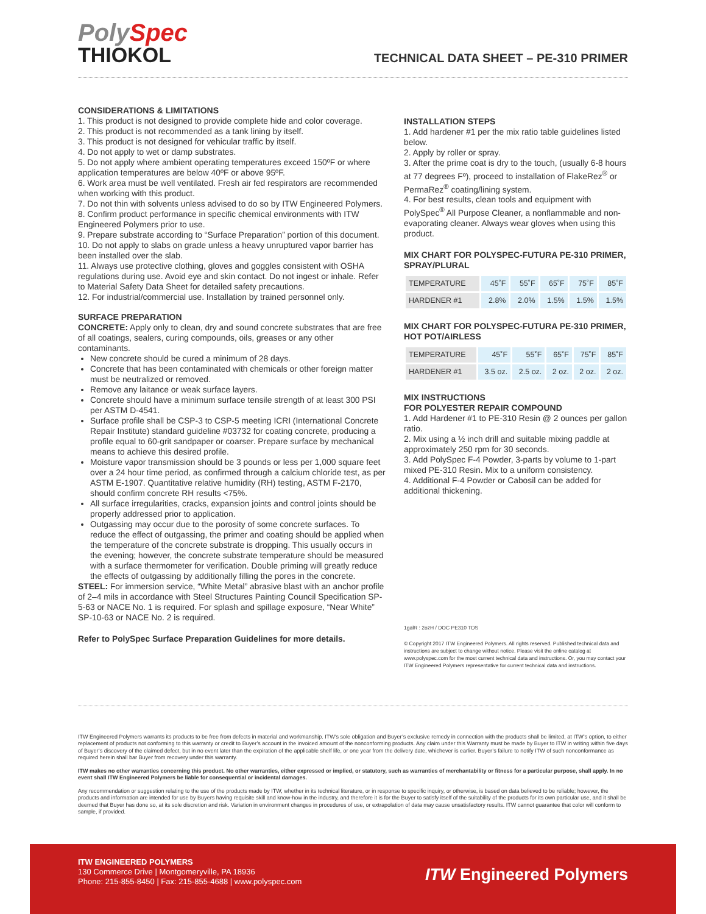PolySpec
THIOKOL
TECHNICAL DATA SHEET – PE-310 PRIMER
CONSIDERATIONS & LIMITATIONS
1. This product is not designed to provide complete hide and color coverage.
2. This product is not recommended as a tank lining by itself.
3. This product is not designed for vehicular traffic by itself.
4. Do not apply to wet or damp substrates.
5. Do not apply where ambient operating temperatures exceed 150ºF or where application temperatures are below 40ºF or above 95ºF.
6. Work area must be well ventilated. Fresh air fed respirators are recommended when working with this product.
7. Do not thin with solvents unless advised to do so by ITW Engineered Polymers.
8. Confirm product performance in specific chemical environments with ITW Engineered Polymers prior to use.
9. Prepare substrate according to “Surface Preparation” portion of this document.
10. Do not apply to slabs on grade unless a heavy unruptured vapor barrier has been installed over the slab.
11. Always use protective clothing, gloves and goggles consistent with OSHA regulations during use. Avoid eye and skin contact. Do not ingest or inhale. Refer to Material Safety Data Sheet for detailed safety precautions.
12. For industrial/commercial use. Installation by trained personnel only.
SURFACE PREPARATION
CONCRETE: Apply only to clean, dry and sound concrete substrates that are free of all coatings, sealers, curing compounds, oils, greases or any other contaminants.
New concrete should be cured a minimum of 28 days.
Concrete that has been contaminated with chemicals or other foreign matter must be neutralized or removed.
Remove any laitance or weak surface layers.
Concrete should have a minimum surface tensile strength of at least 300 PSI per ASTM D-4541.
Surface profile shall be CSP-3 to CSP-5 meeting ICRI (International Concrete Repair Institute) standard guideline #03732 for coating concrete, producing a profile equal to 60-grit sandpaper or coarser. Prepare surface by mechanical means to achieve this desired profile.
Moisture vapor transmission should be 3 pounds or less per 1,000 square feet over a 24 hour time period, as confirmed through a calcium chloride test, as per ASTM E-1907. Quantitative relative humidity (RH) testing, ASTM F-2170, should confirm concrete RH results <75%.
All surface irregularities, cracks, expansion joints and control joints should be properly addressed prior to application.
Outgassing may occur due to the porosity of some concrete surfaces. To reduce the effect of outgassing, the primer and coating should be applied when the temperature of the concrete substrate is dropping. This usually occurs in the evening; however, the concrete substrate temperature should be measured with a surface thermometer for verification. Double priming will greatly reduce the effects of outgassing by additionally filling the pores in the concrete.
STEEL: For immersion service, “White Metal” abrasive blast with an anchor profile of 2–4 mils in accordance with Steel Structures Painting Council Specification SP-5-63 or NACE No. 1 is required. For splash and spillage exposure, “Near White” SP-10-63 or NACE No. 2 is required.
Refer to PolySpec Surface Preparation Guidelines for more details.
INSTALLATION STEPS
1. Add hardener #1 per the mix ratio table guidelines listed below.
2. Apply by roller or spray.
3. After the prime coat is dry to the touch, (usually 6-8 hours at 77 degrees Fº), proceed to installation of FlakeRez<sup>®</sup> or PermaRez<sup>®</sup> coating/lining system.
4. For best results, clean tools and equipment with PolySpec<sup>®</sup> All Purpose Cleaner, a nonflammable and non-evaporating cleaner. Always wear gloves when using this product.
MIX CHART FOR POLYSPEC-FUTURA PE-310 PRIMER, SPRAY/PLURAL
| TEMPERATURE | 45˚F | 55˚F | 65˚F | 75˚F | 85˚F |
| HARDENER #1 | 2.8% | 2.0% | 1.5% | 1.5% | 1.5% |
MIX CHART FOR POLYSPEC-FUTURA PE-310 PRIMER, HOT POT/AIRLESS
| TEMPERATURE | 45˚F | 55˚F | 65˚F | 75˚F | 85˚F |
| HARDENER #1 | 3.5 oz. | 2.5 oz. | 2 oz. | 2 oz. | 2 oz. |
MIX INSTRUCTIONS
FOR POLYESTER REPAIR COMPOUND
1. Add Hardener #1 to PE-310 Resin @ 2 ounces per gallon ratio.
2. Mix using a ½ inch drill and suitable mixing paddle at approximately 250 rpm for 30 seconds.
3. Add PolySpec F-4 Powder, 3-parts by volume to 1-part mixed PE-310 Resin. Mix to a uniform consistency.
4. Additional F-4 Powder or Cabosil can be added for additional thickening.
1galR : 2ozH / DOC PE310 TDS
© Copyright 2017 ITW Engineered Polymers. All rights reserved. Published technical data and instructions are subject to change without notice. Please visit the online catalog at www.polyspec.com for the most current technical data and instructions. Or, you may contact your ITW Engineered Polymers representative for current technical data and instructions.
ITW Engineered Polymers warrants its products to be free from defects in material and workmanship. ITW’s sole obligation and Buyer’s exclusive remedy in connection with the products shall be limited, at ITW’s option, to either replacement of products not conforming to this warranty or credit to Buyer’s account in the invoiced amount of the nonconforming products. Any claim under this Warranty must be made by Buyer to ITW in writing within five days of Buyer’s discovery of the claimed defect, but in no event later than the expiration of the applicable shelf life, or one year from the delivery date, whichever is earlier. Buyer’s failure to notify ITW of such nonconformance as required herein shall bar Buyer from recovery under this warranty.
ITW makes no other warranties concerning this product. No other warranties, either expressed or implied, or statutory, such as warranties of merchantability or fitness for a particular purpose, shall apply. In no event shall ITW Engineered Polymers be liable for consequential or incidental damages.
Any recommendation or suggestion relating to the use of the products made by ITW, whether in its technical literature, or in response to specific inquiry, or otherwise, is based on data believed to be reliable; however, the products and information are intended for use by Buyers having requisite skill and know-how in the industry, and therefore it is for the Buyer to satisfy itself of the suitability of the products for its own particular use, and it shall be deemed that Buyer has done so, at its sole discretion and risk. Variation in environment changes in procedures of use, or extrapolation of data may cause unsatisfactory results. ITW cannot guarantee that color will conform to sample, if provided.
ITW ENGINEERED POLYMERS
130 Commerce Drive | Montgomeryville, PA 18936
Phone: 215-855-8450 | Fax: 215-855-4688 | www.polyspec.com
ITW Engineered Polymers